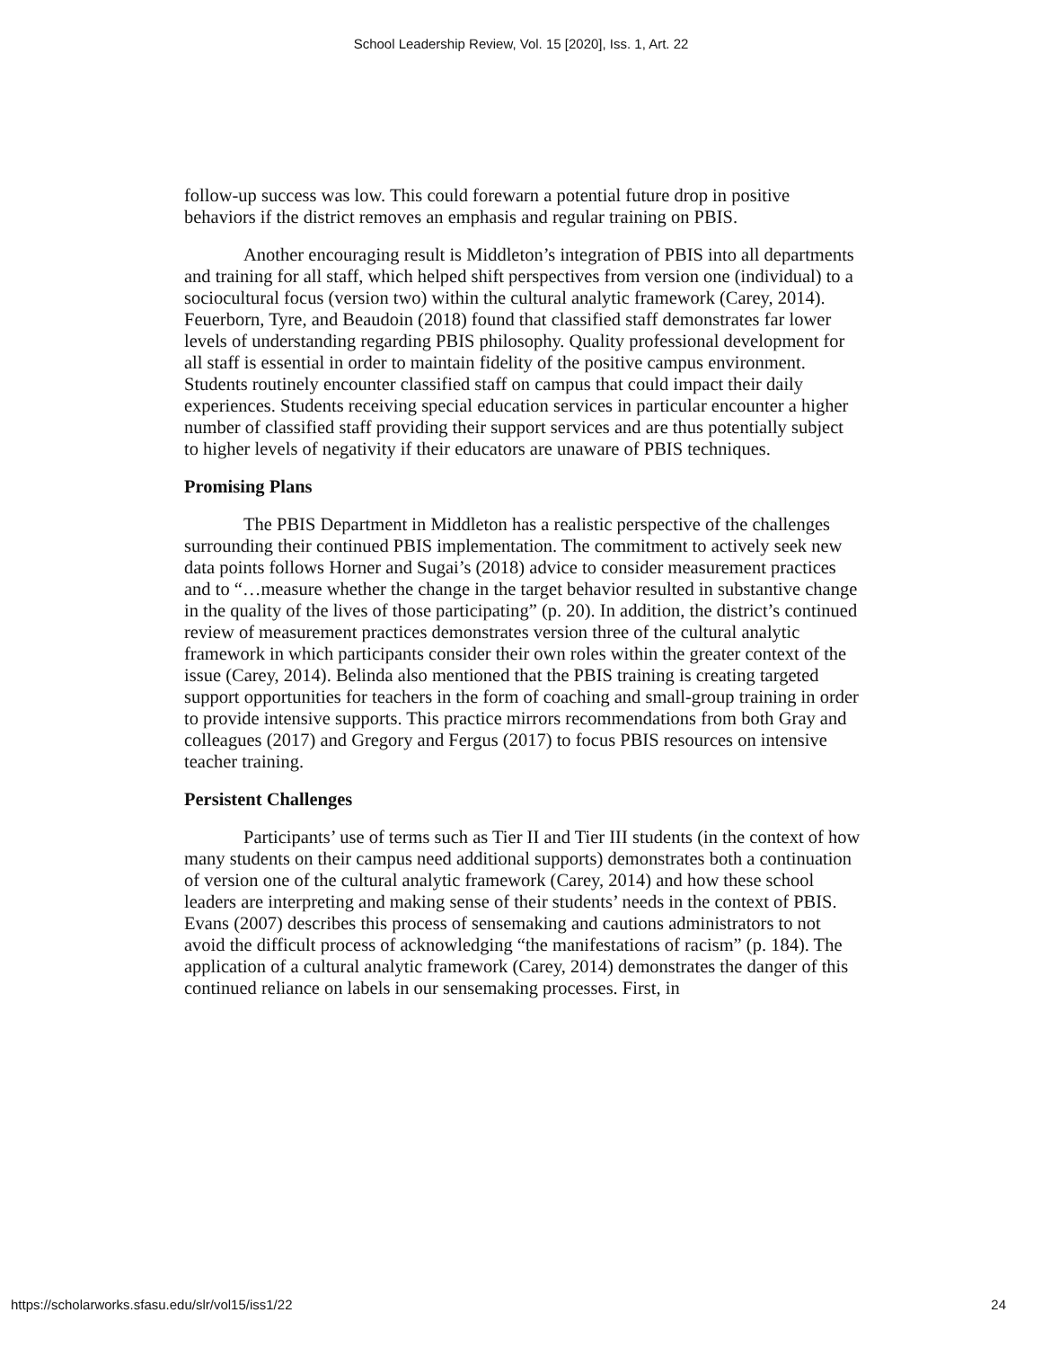School Leadership Review, Vol. 15 [2020], Iss. 1, Art. 22
follow-up success was low. This could forewarn a potential future drop in positive behaviors if the district removes an emphasis and regular training on PBIS.
Another encouraging result is Middleton’s integration of PBIS into all departments and training for all staff, which helped shift perspectives from version one (individual) to a sociocultural focus (version two) within the cultural analytic framework (Carey, 2014). Feuerborn, Tyre, and Beaudoin (2018) found that classified staff demonstrates far lower levels of understanding regarding PBIS philosophy. Quality professional development for all staff is essential in order to maintain fidelity of the positive campus environment. Students routinely encounter classified staff on campus that could impact their daily experiences. Students receiving special education services in particular encounter a higher number of classified staff providing their support services and are thus potentially subject to higher levels of negativity if their educators are unaware of PBIS techniques.
Promising Plans
The PBIS Department in Middleton has a realistic perspective of the challenges surrounding their continued PBIS implementation. The commitment to actively seek new data points follows Horner and Sugai’s (2018) advice to consider measurement practices and to “…measure whether the change in the target behavior resulted in substantive change in the quality of the lives of those participating” (p. 20). In addition, the district’s continued review of measurement practices demonstrates version three of the cultural analytic framework in which participants consider their own roles within the greater context of the issue (Carey, 2014). Belinda also mentioned that the PBIS training is creating targeted support opportunities for teachers in the form of coaching and small-group training in order to provide intensive supports. This practice mirrors recommendations from both Gray and colleagues (2017) and Gregory and Fergus (2017) to focus PBIS resources on intensive teacher training.
Persistent Challenges
Participants’ use of terms such as Tier II and Tier III students (in the context of how many students on their campus need additional supports) demonstrates both a continuation of version one of the cultural analytic framework (Carey, 2014) and how these school leaders are interpreting and making sense of their students’ needs in the context of PBIS. Evans (2007) describes this process of sensemaking and cautions administrators to not avoid the difficult process of acknowledging “the manifestations of racism” (p. 184). The application of a cultural analytic framework (Carey, 2014) demonstrates the danger of this continued reliance on labels in our sensemaking processes. First, in
https://scholarworks.sfasu.edu/slr/vol15/iss1/22 24